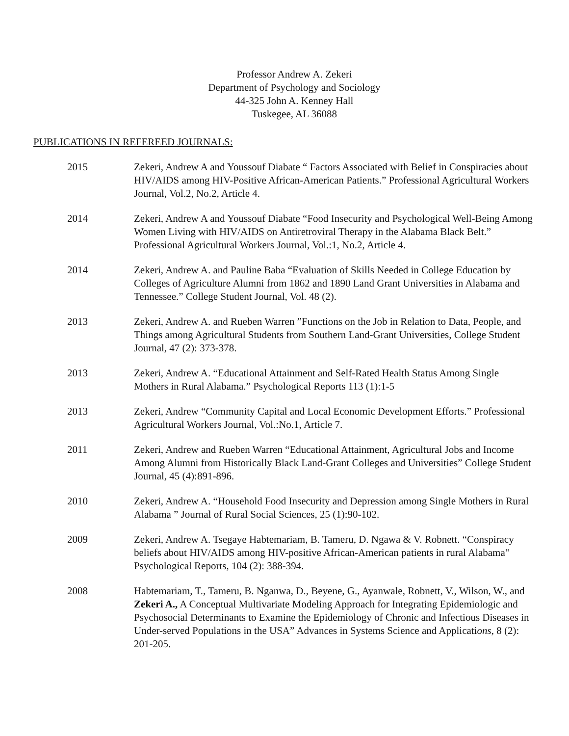Professor Andrew A. Zekeri
Department of Psychology and Sociology
44-325 John A. Kenney Hall
Tuskegee, AL 36088
PUBLICATIONS IN REFEREED JOURNALS:
2015 Zekeri, Andrew A and Youssouf Diabate “ Factors Associated with Belief in Conspiracies about HIV/AIDS among HIV-Positive African-American Patients.” Professional Agricultural Workers Journal, Vol.2, No.2, Article 4.
2014 Zekeri, Andrew A and Youssouf Diabate “Food Insecurity and Psychological Well-Being Among Women Living with HIV/AIDS on Antiretroviral Therapy in the Alabama Black Belt.” Professional Agricultural Workers Journal, Vol.:1, No.2, Article 4.
2014 Zekeri, Andrew A. and Pauline Baba “Evaluation of Skills Needed in College Education by Colleges of Agriculture Alumni from 1862 and 1890 Land Grant Universities in Alabama and Tennessee.” College Student Journal, Vol. 48 (2).
2013 Zekeri, Andrew A. and Rueben Warren ”Functions on the Job in Relation to Data, People, and Things among Agricultural Students from Southern Land-Grant Universities, College Student Journal, 47 (2): 373-378.
2013 Zekeri, Andrew A. “Educational Attainment and Self-Rated Health Status Among Single Mothers in Rural Alabama.” Psychological Reports 113 (1):1-5
2013 Zekeri, Andrew “Community Capital and Local Economic Development Efforts.” Professional Agricultural Workers Journal, Vol.:No.1, Article 7.
2011 Zekeri, Andrew and Rueben Warren “Educational Attainment, Agricultural Jobs and Income Among Alumni from Historically Black Land-Grant Colleges and Universities” College Student Journal, 45 (4):891-896.
2010 Zekeri, Andrew A. “Household Food Insecurity and Depression among Single Mothers in Rural Alabama ” Journal of Rural Social Sciences, 25 (1):90-102.
2009 Zekeri, Andrew A. Tsegaye Habtemariam, B. Tameru, D. Ngawa & V. Robnett. “Conspiracy beliefs about HIV/AIDS among HIV-positive African-American patients in rural Alabama" Psychological Reports, 104 (2): 388-394.
2008 Habtemariam, T., Tameru, B. Nganwa, D., Beyene, G., Ayanwale, Robnett, V., Wilson, W., and Zekeri A., A Conceptual Multivariate Modeling Approach for Integrating Epidemiologic and Psychosocial Determinants to Examine the Epidemiology of Chronic and Infectious Diseases in Under-served Populations in the USA” Advances in Systems Science and Applications, 8 (2): 201-205.